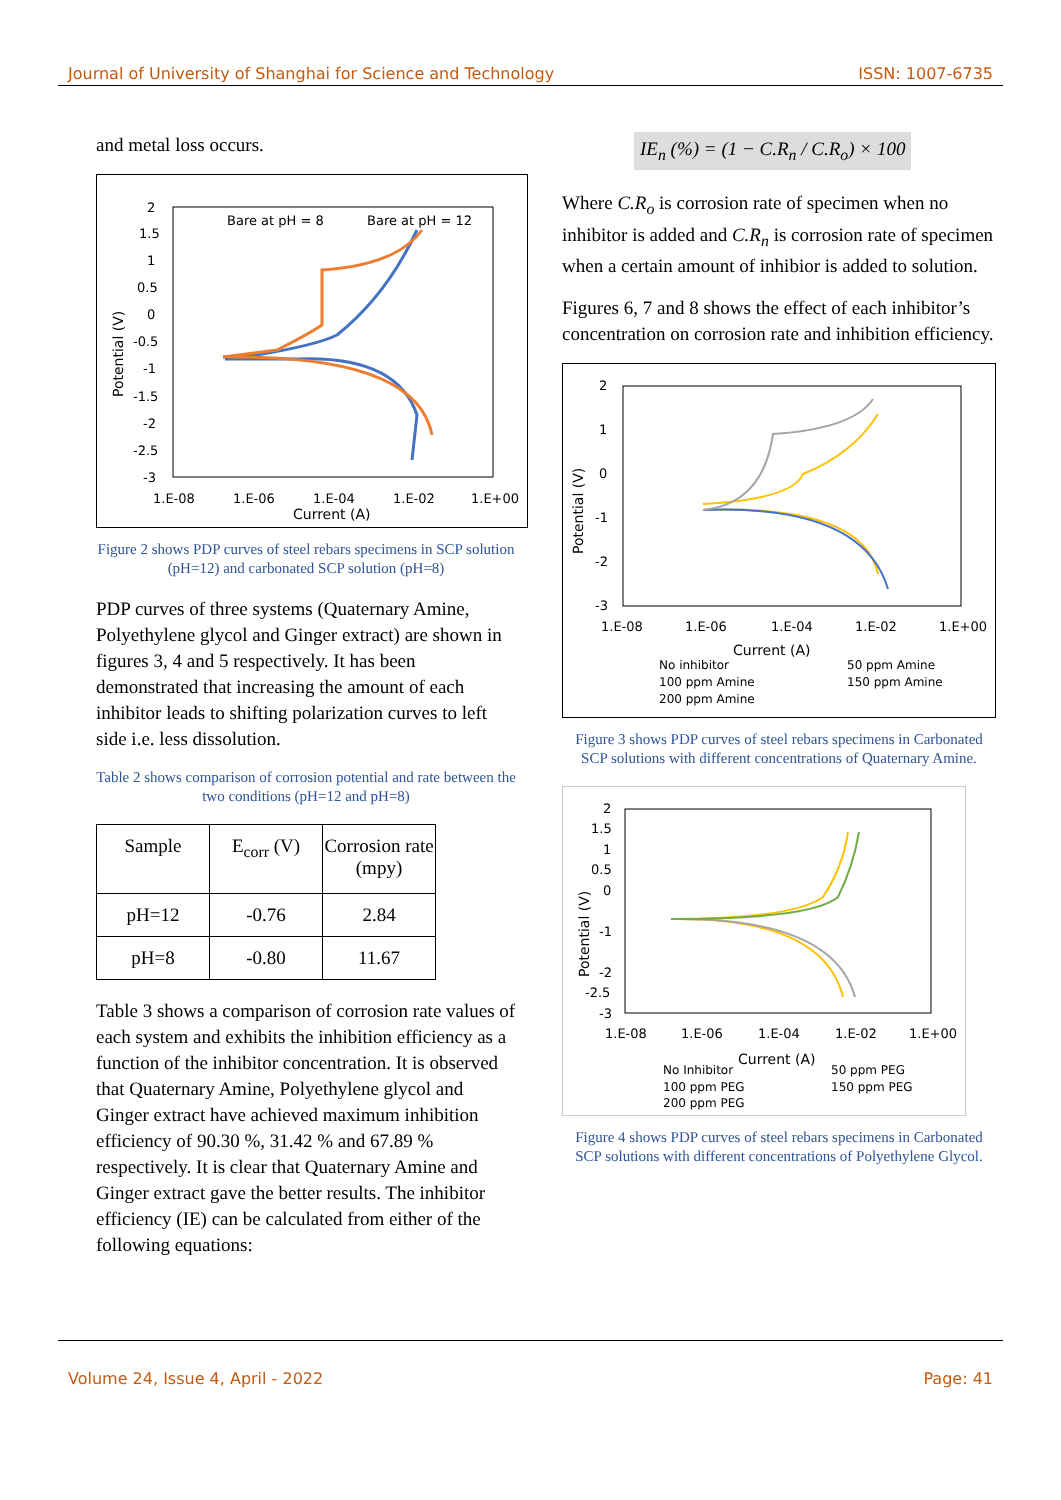Journal of University of Shanghai for Science and Technology ISSN: 1007-6735
and metal loss occurs.
Bare at pH = 8
Bare at pH = 12
2
1.5
1
0.5
0
-0.5
-1
-1.5
-2
-2.5
-3
1.E-08
1.E-06
1.E-04
1.E-02
1.E+00
Current (A)
Potential (V)
Figure 2 shows PDP curves of steel rebars specimens in SCP solution (pH=12) and carbonated SCP solution (pH=8)
PDP curves of three systems (Quaternary Amine, Polyethylene glycol and Ginger extract) are shown in figures 3, 4 and 5 respectively. It has been demonstrated that increasing the amount of each inhibitor leads to shifting polarization curves to left side i.e. less dissolution.
Table 2 shows comparison of corrosion potential and rate between the two conditions (pH=12 and pH=8)
| Sample | E<sub>corr</sub> (V) | Corrosion rate (mpy) |
| --- | --- | --- |
| pH=12 | -0.76 | 2.84 |
| pH=8 | -0.80 | 11.67 |
Table 3 shows a comparison of corrosion rate values of each system and exhibits the inhibition efficiency as a function of the inhibitor concentration. It is observed that Quaternary Amine, Polyethylene glycol and Ginger extract have achieved maximum inhibition efficiency of 90.30 %, 31.42 % and 67.89 % respectively. It is clear that Quaternary Amine and Ginger extract gave the better results. The inhibitor efficiency (IE) can be calculated from either of the following equations:
IE<sub>n</sub> (%) = (1 − C.R<sub>n</sub> / C.R<sub>o</sub>) × 100
Where C.R<sub>o</sub> is corrosion rate of specimen when no inhibitor is added and C.R<sub>n</sub> is corrosion rate of specimen when a certain amount of inhibior is added to solution.
Figures 6, 7 and 8 shows the effect of each inhibitor’s concentration on corrosion rate and inhibition efficiency.
2
1
0
-1
-2
-3
1.E-08
1.E-06
1.E-04
1.E-02
1.E+00
Current (A)
Potential (V)
No inhibitor
50 ppm Amine
100 ppm Amine
150 ppm Amine
200 ppm Amine
Figure 3 shows PDP curves of steel rebars specimens in Carbonated SCP solutions with different concentrations of Quaternary Amine.
2
1.5
1
0.5
0
-1
-2
-2.5
-3
1.E-08
1.E-06
1.E-04
1.E-02
1.E+00
Current (A)
Potential (V)
No Inhibitor
50 ppm PEG
100 ppm PEG
150 ppm PEG
200 ppm PEG
Figure 4 shows PDP curves of steel rebars specimens in Carbonated SCP solutions with different concentrations of Polyethylene Glycol.
Volume 24, Issue 4, April - 2022 Page: 41